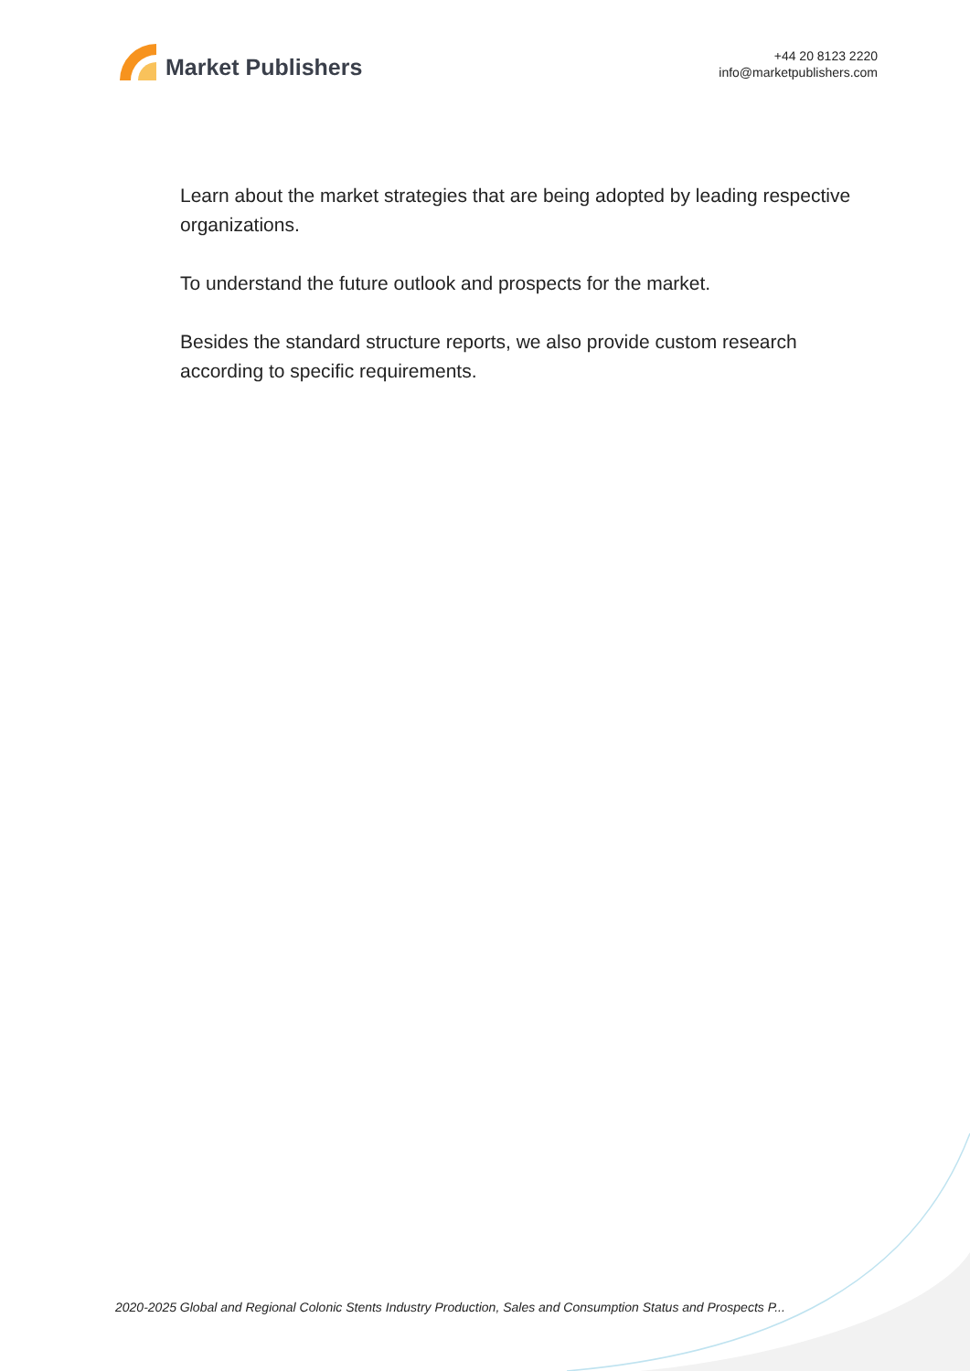Market Publishers
+44 20 8123 2220
info@marketpublishers.com
Learn about the market strategies that are being adopted by leading respective organizations.
To understand the future outlook and prospects for the market.
Besides the standard structure reports, we also provide custom research according to specific requirements.
2020-2025 Global and Regional Colonic Stents Industry Production, Sales and Consumption Status and Prospects P...